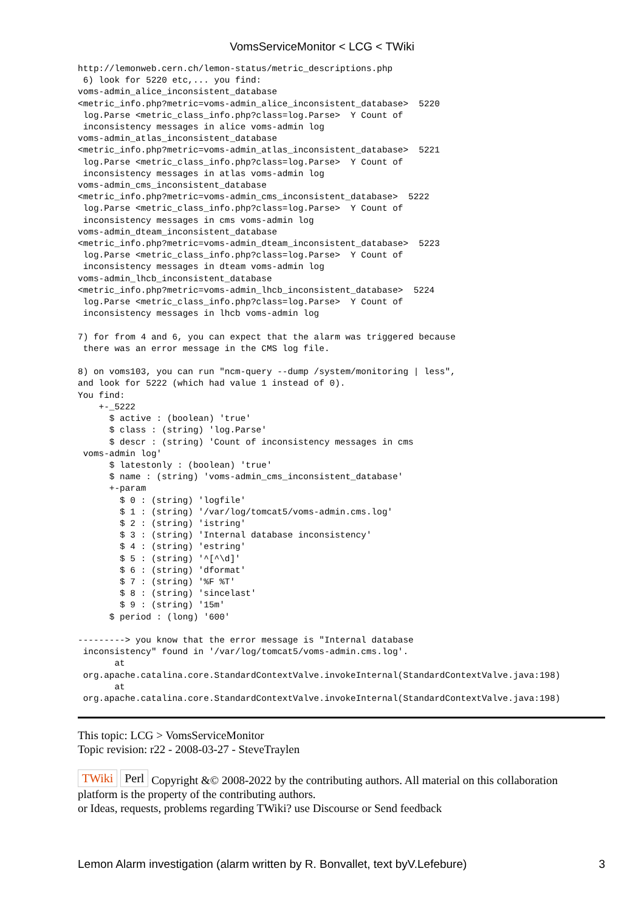VomsServiceMonitor < LCG < TWiki
http://lemonweb.cern.ch/lemon-status/metric_descriptions.php
 6) look for 5220 etc,... you find:
voms-admin_alice_inconsistent_database
<metric_info.php?metric=voms-admin_alice_inconsistent_database>  5220
 log.Parse <metric_class_info.php?class=log.Parse>  Y Count of
 inconsistency messages in alice voms-admin log
voms-admin_atlas_inconsistent_database
<metric_info.php?metric=voms-admin_atlas_inconsistent_database>  5221
 log.Parse <metric_class_info.php?class=log.Parse>  Y Count of
 inconsistency messages in atlas voms-admin log
voms-admin_cms_inconsistent_database
<metric_info.php?metric=voms-admin_cms_inconsistent_database>  5222
 log.Parse <metric_class_info.php?class=log.Parse>  Y Count of
 inconsistency messages in cms voms-admin log
voms-admin_dteam_inconsistent_database
<metric_info.php?metric=voms-admin_dteam_inconsistent_database>  5223
 log.Parse <metric_class_info.php?class=log.Parse>  Y Count of
 inconsistency messages in dteam voms-admin log
voms-admin_lhcb_inconsistent_database
<metric_info.php?metric=voms-admin_lhcb_inconsistent_database>  5224
 log.Parse <metric_class_info.php?class=log.Parse>  Y Count of
 inconsistency messages in lhcb voms-admin log

7) for from 4 and 6, you can expect that the alarm was triggered because
 there was an error message in the CMS log file.

8) on voms103, you can run "ncm-query --dump /system/monitoring | less",
and look for 5222 (which had value 1 instead of 0).
You find:
    +-_5222
      $ active : (boolean) 'true'
      $ class : (string) 'log.Parse'
      $ descr : (string) 'Count of inconsistency messages in cms
 voms-admin log'
      $ latestonly : (boolean) 'true'
      $ name : (string) 'voms-admin_cms_inconsistent_database'
      +-param
        $ 0 : (string) 'logfile'
        $ 1 : (string) '/var/log/tomcat5/voms-admin.cms.log'
        $ 2 : (string) 'istring'
        $ 3 : (string) 'Internal database inconsistency'
        $ 4 : (string) 'estring'
        $ 5 : (string) '^[^\d]'
        $ 6 : (string) 'dformat'
        $ 7 : (string) '%F %T'
        $ 8 : (string) 'sincelast'
        $ 9 : (string) '15m'
      $ period : (long) '600'

---------> you know that the error message is "Internal database
 inconsistency" found in '/var/log/tomcat5/voms-admin.cms.log'.
       at
 org.apache.catalina.core.StandardContextValve.invokeInternal(StandardContextValve.java:198)
       at
 org.apache.catalina.core.StandardContextValve.invokeInternal(StandardContextValve.java:198)
This topic: LCG > VomsServiceMonitor
Topic revision: r22 - 2008-03-27 - SteveTraylen
TWiki Perl Copyright &© 2008-2022 by the contributing authors. All material on this collaboration platform is the property of the contributing authors.
or Ideas, requests, problems regarding TWiki? use Discourse or Send feedback
Lemon Alarm investigation (alarm written by R. Bonvallet, text byV.Lefebure) 3